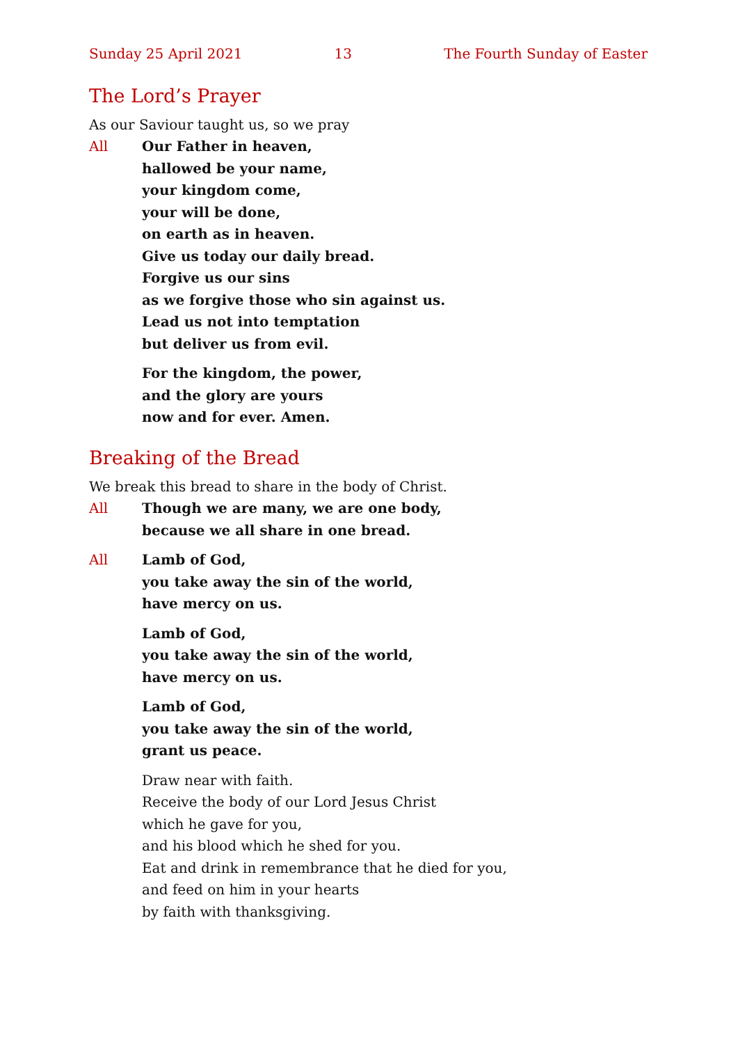Sunday 25 April 2021 13 The Fourth Sunday of Easter
The Lord’s Prayer
As our Saviour taught us, so we pray
All Our Father in heaven,
hallowed be your name,
your kingdom come,
your will be done,
on earth as in heaven.
Give us today our daily bread.
Forgive us our sins
as we forgive those who sin against us.
Lead us not into temptation
but deliver us from evil.
For the kingdom, the power,
and the glory are yours
now and for ever. Amen.
Breaking of the Bread
We break this bread to share in the body of Christ.
All Though we are many, we are one body,
because we all share in one bread.
All Lamb of God,
you take away the sin of the world,
have mercy on us.
Lamb of God,
you take away the sin of the world,
have mercy on us.
Lamb of God,
you take away the sin of the world,
grant us peace.
Draw near with faith.
Receive the body of our Lord Jesus Christ
which he gave for you,
and his blood which he shed for you.
Eat and drink in remembrance that he died for you,
and feed on him in your hearts
by faith with thanksgiving.